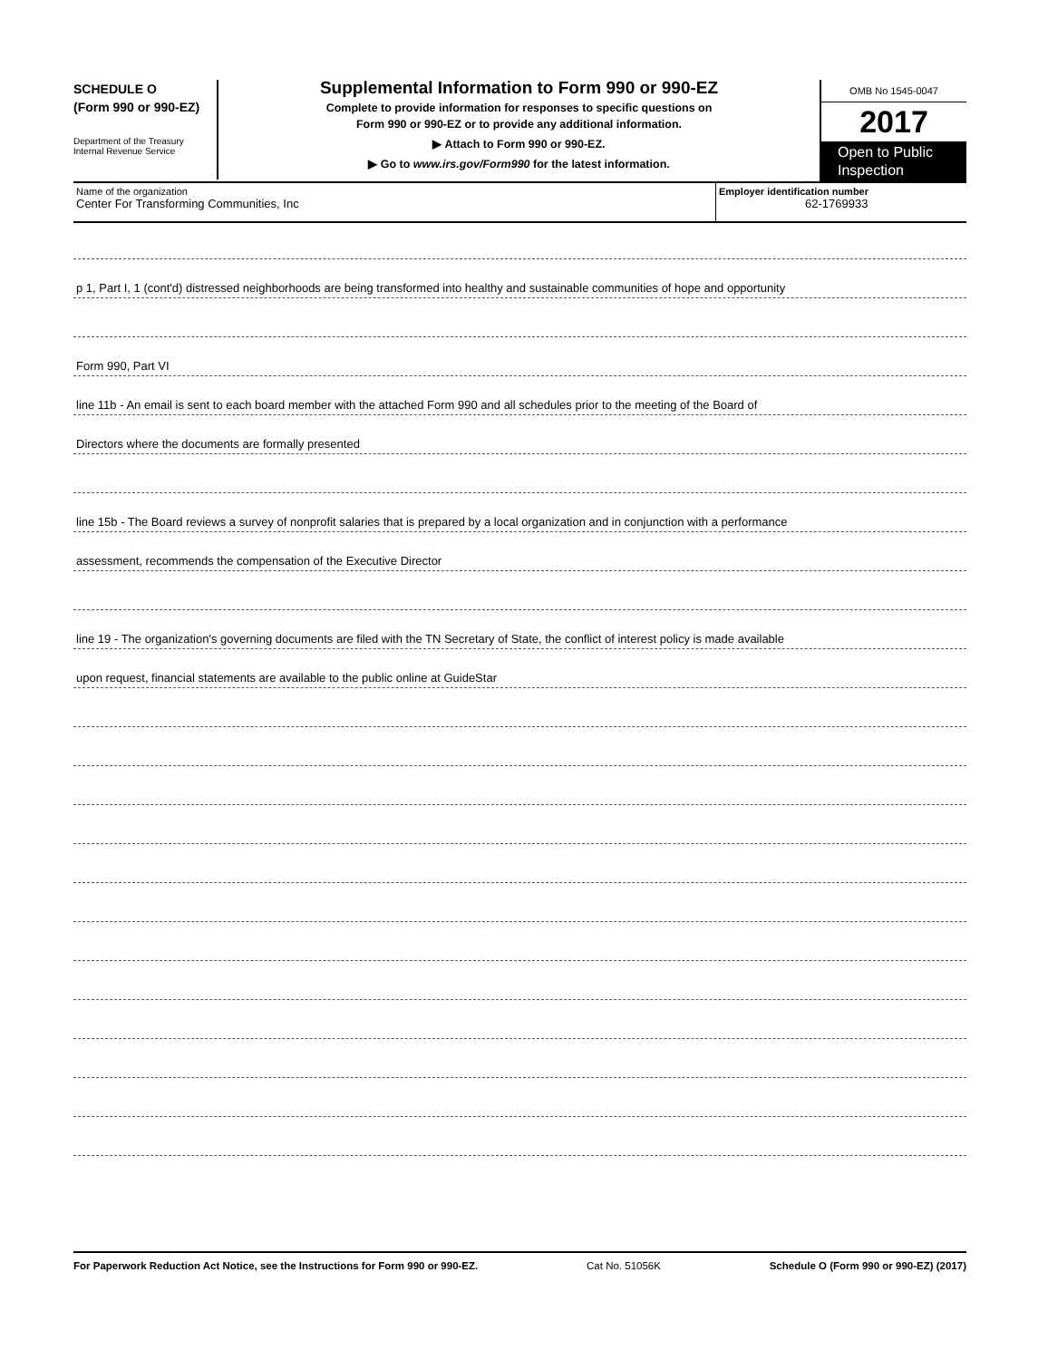SCHEDULE O
(Form 990 or 990-EZ)
Department of the Treasury
Internal Revenue Service
Supplemental Information to Form 990 or 990-EZ
Complete to provide information for responses to specific questions on
Form 990 or 990-EZ or to provide any additional information.
▶ Attach to Form 990 or 990-EZ.
▶ Go to www.irs.gov/Form990 for the latest information.
OMB No 1545-0047
2017
Open to Public Inspection
Name of the organization
Center For Transforming Communities, Inc
Employer identification number
62-1769933
p 1, Part I, 1 (cont'd) distressed neighborhoods are being transformed into healthy and sustainable communities of hope and opportunity
Form 990, Part VI
line 11b - An email is sent to each board member with the attached Form 990 and all schedules prior to the meeting of the Board of
Directors where the documents are formally presented
line 15b - The Board reviews a survey of nonprofit salaries that is prepared by a local organization and in conjunction with a performance
assessment, recommends the compensation of the Executive Director
line 19 - The organization's governing documents are filed with the TN Secretary of State, the conflict of interest policy is made available
upon request, financial statements are available to the public online at GuideStar
For Paperwork Reduction Act Notice, see the Instructions for Form 990 or 990-EZ. Cat No. 51056K Schedule O (Form 990 or 990-EZ) (2017)